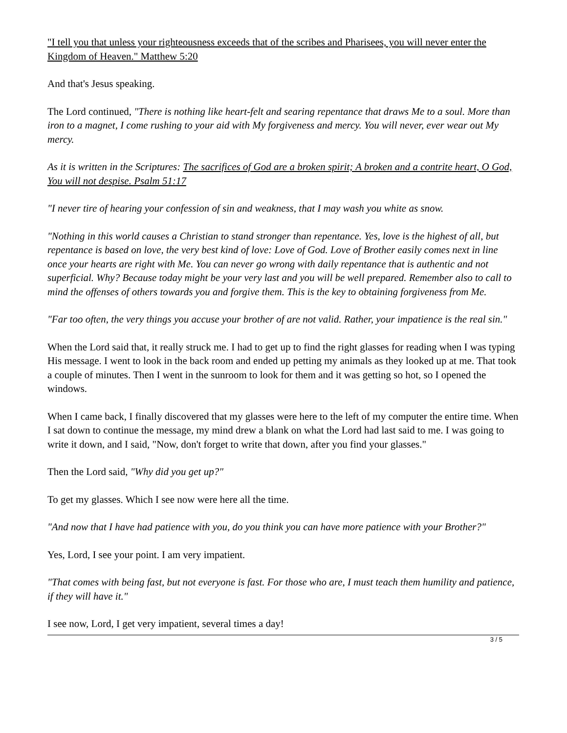"I tell you that unless your righteousness exceeds that of the scribes and Pharisees, you will never enter the Kingdom of Heaven." Matthew 5:20
And that's Jesus speaking.
The Lord continued, "There is nothing like heart-felt and searing repentance that draws Me to a soul. More than iron to a magnet, I come rushing to your aid with My forgiveness and mercy. You will never, ever wear out My mercy.
As it is written in the Scriptures: The sacrifices of God are a broken spirit; A broken and a contrite heart, O God, You will not despise. Psalm 51:17
"I never tire of hearing your confession of sin and weakness, that I may wash you white as snow.
"Nothing in this world causes a Christian to stand stronger than repentance. Yes, love is the highest of all, but repentance is based on love, the very best kind of love: Love of God. Love of Brother easily comes next in line once your hearts are right with Me. You can never go wrong with daily repentance that is authentic and not superficial. Why? Because today might be your very last and you will be well prepared. Remember also to call to mind the offenses of others towards you and forgive them. This is the key to obtaining forgiveness from Me.
"Far too often, the very things you accuse your brother of are not valid. Rather, your impatience is the real sin."
When the Lord said that, it really struck me. I had to get up to find the right glasses for reading when I was typing His message. I went to look in the back room and ended up petting my animals as they looked up at me. That took a couple of minutes. Then I went in the sunroom to look for them and it was getting so hot, so I opened the windows.
When I came back, I finally discovered that my glasses were here to the left of my computer the entire time. When I sat down to continue the message, my mind drew a blank on what the Lord had last said to me. I was going to write it down, and I said, "Now, don't forget to write that down, after you find your glasses."
Then the Lord said, "Why did you get up?"
To get my glasses. Which I see now were here all the time.
"And now that I have had patience with you, do you think you can have more patience with your Brother?"
Yes, Lord, I see your point. I am very impatient.
"That comes with being fast, but not everyone is fast. For those who are, I must teach them humility and patience, if they will have it."
I see now, Lord, I get very impatient, several times a day!
3 / 5